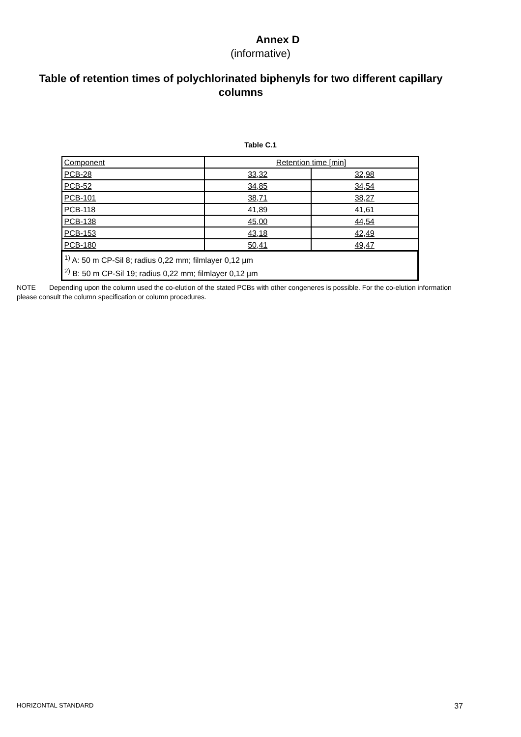Annex D
(informative)
Table of retention times of polychlorinated biphenyls for two different capillary columns
Table C.1
| Component | Retention time [min] | |
| PCB-28 | 33,32 | 32,98 |
| PCB-52 | 34,85 | 34,54 |
| PCB-101 | 38,71 | 38,27 |
| PCB-118 | 41,89 | 41,61 |
| PCB-138 | 45,00 | 44,54 |
| PCB-153 | 43,18 | 42,49 |
| PCB-180 | 50,41 | 49,47 |
| <sup>1)</sup> A: 50 m CP-Sil 8; radius 0,22 mm; filmlayer 0,12 µm <sup>2)</sup> B: 50 m CP-Sil 19; radius 0,22 mm; filmlayer 0,12 µm | | |
NOTE Depending upon the column used the co-elution of the stated PCBs with other congeneres is possible. For the co-elution information please consult the column specification or column procedures.
HORIZONTAL STANDARD 37